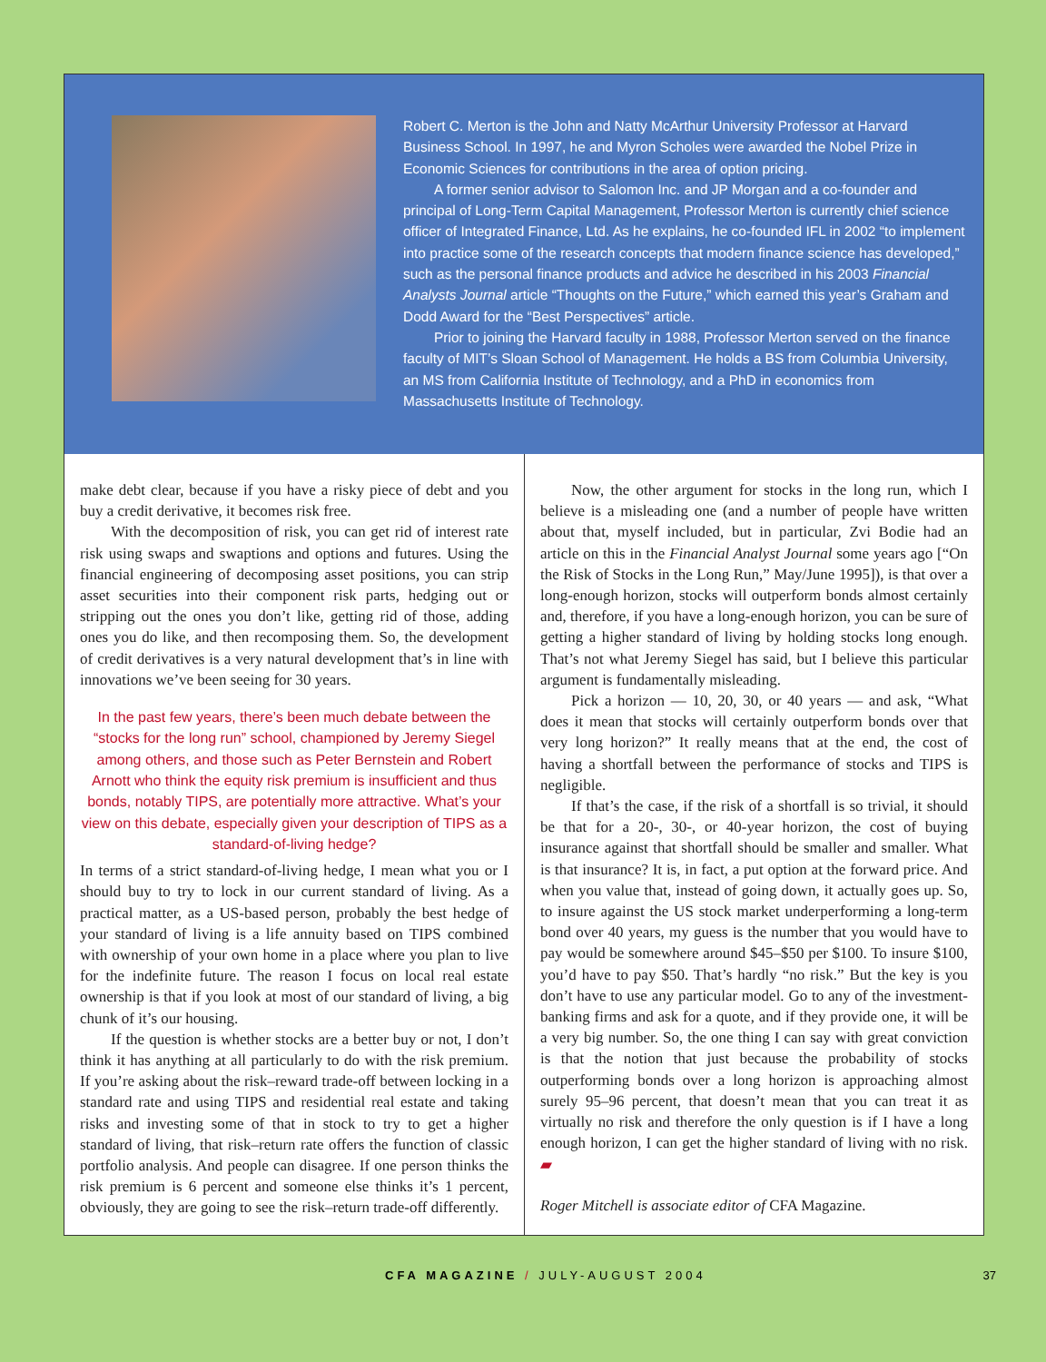Robert C. Merton is the John and Natty McArthur University Professor at Harvard Business School. In 1997, he and Myron Scholes were awarded the Nobel Prize in Economic Sciences for contributions in the area of option pricing.
A former senior advisor to Salomon Inc. and JP Morgan and a co-founder and principal of Long-Term Capital Management, Professor Merton is currently chief science officer of Integrated Finance, Ltd. As he explains, he co-founded IFL in 2002 “to implement into practice some of the research concepts that modern finance science has developed,” such as the personal finance products and advice he described in his 2003 Financial Analysts Journal article “Thoughts on the Future,” which earned this year’s Graham and Dodd Award for the “Best Perspectives” article.
Prior to joining the Harvard faculty in 1988, Professor Merton served on the finance faculty of MIT’s Sloan School of Management. He holds a BS from Columbia University, an MS from California Institute of Technology, and a PhD in economics from Massachusetts Institute of Technology.
make debt clear, because if you have a risky piece of debt and you buy a credit derivative, it becomes risk free.
With the decomposition of risk, you can get rid of interest rate risk using swaps and swaptions and options and futures. Using the financial engineering of decomposing asset positions, you can strip asset securities into their component risk parts, hedging out or stripping out the ones you don’t like, getting rid of those, adding ones you do like, and then recomposing them. So, the development of credit derivatives is a very natural development that’s in line with innovations we’ve been seeing for 30 years.
In the past few years, there’s been much debate between the “stocks for the long run” school, championed by Jeremy Siegel among others, and those such as Peter Bernstein and Robert Arnott who think the equity risk premium is insufficient and thus bonds, notably TIPS, are potentially more attractive. What’s your view on this debate, especially given your description of TIPS as a standard-of-living hedge?
In terms of a strict standard-of-living hedge, I mean what you or I should buy to try to lock in our current standard of living. As a practical matter, as a US-based person, probably the best hedge of your standard of living is a life annuity based on TIPS combined with ownership of your own home in a place where you plan to live for the indefinite future. The reason I focus on local real estate ownership is that if you look at most of our standard of living, a big chunk of it’s our housing.
If the question is whether stocks are a better buy or not, I don’t think it has anything at all particularly to do with the risk premium. If you’re asking about the risk–reward trade-off between locking in a standard rate and using TIPS and residential real estate and taking risks and investing some of that in stock to try to get a higher standard of living, that risk–return rate offers the function of classic portfolio analysis. And people can disagree. If one person thinks the risk premium is 6 percent and someone else thinks it’s 1 percent, obviously, they are going to see the risk–return trade-off differently.
Now, the other argument for stocks in the long run, which I believe is a misleading one (and a number of people have written about that, myself included, but in particular, Zvi Bodie had an article on this in the Financial Analyst Journal some years ago [“On the Risk of Stocks in the Long Run,” May/June 1995]), is that over a long-enough horizon, stocks will outperform bonds almost certainly and, therefore, if you have a long-enough horizon, you can be sure of getting a higher standard of living by holding stocks long enough. That’s not what Jeremy Siegel has said, but I believe this particular argument is fundamentally misleading.
Pick a horizon — 10, 20, 30, or 40 years — and ask, “What does it mean that stocks will certainly outperform bonds over that very long horizon?” It really means that at the end, the cost of having a shortfall between the performance of stocks and TIPS is negligible.
If that’s the case, if the risk of a shortfall is so trivial, it should be that for a 20-, 30-, or 40-year horizon, the cost of buying insurance against that shortfall should be smaller and smaller. What is that insurance? It is, in fact, a put option at the forward price. And when you value that, instead of going down, it actually goes up. So, to insure against the US stock market underperforming a long-term bond over 40 years, my guess is the number that you would have to pay would be somewhere around $45–$50 per $100. To insure $100, you’d have to pay $50. That’s hardly “no risk.” But the key is you don’t have to use any particular model. Go to any of the investment-banking firms and ask for a quote, and if they provide one, it will be a very big number. So, the one thing I can say with great conviction is that the notion that just because the probability of stocks outperforming bonds over a long horizon is approaching almost surely 95–96 percent, that doesn’t mean that you can treat it as virtually no risk and therefore the only question is if I have a long enough horizon, I can get the higher standard of living with no risk. ▰
Roger Mitchell is associate editor of CFA Magazine.
CFA MAGAZINE / JULY-AUGUST 2004 37